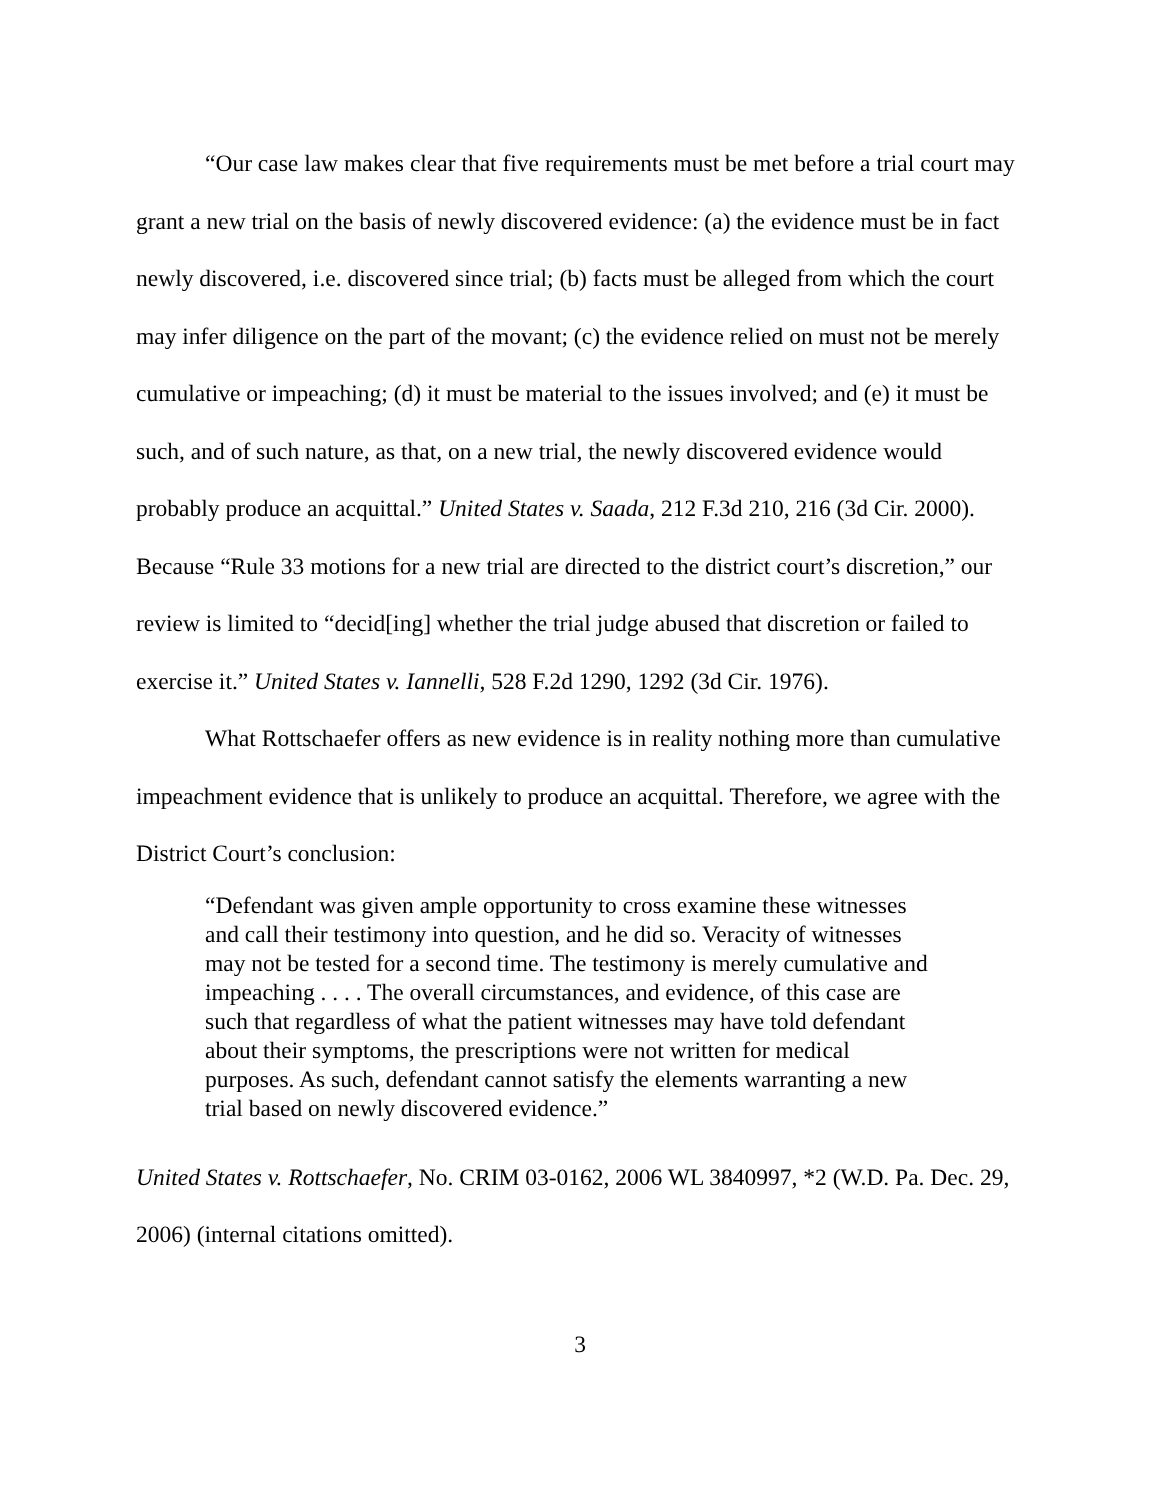“Our case law makes clear that five requirements must be met before a trial court may grant a new trial on the basis of newly discovered evidence: (a) the evidence must be in fact newly discovered, i.e. discovered since trial; (b) facts must be alleged from which the court may infer diligence on the part of the movant; (c) the evidence relied on must not be merely cumulative or impeaching; (d) it must be material to the issues involved; and (e) it must be such, and of such nature, as that, on a new trial, the newly discovered evidence would probably produce an acquittal.” United States v. Saada, 212 F.3d 210, 216 (3d Cir. 2000). Because “Rule 33 motions for a new trial are directed to the district court’s discretion,” our review is limited to “decid[ing] whether the trial judge abused that discretion or failed to exercise it.” United States v. Iannelli, 528 F.2d 1290, 1292 (3d Cir. 1976).
What Rottschaefer offers as new evidence is in reality nothing more than cumulative impeachment evidence that is unlikely to produce an acquittal. Therefore, we agree with the District Court’s conclusion:
“Defendant was given ample opportunity to cross examine these witnesses and call their testimony into question, and he did so. Veracity of witnesses may not be tested for a second time. The testimony is merely cumulative and impeaching . . . . The overall circumstances, and evidence, of this case are such that regardless of what the patient witnesses may have told defendant about their symptoms, the prescriptions were not written for medical purposes. As such, defendant cannot satisfy the elements warranting a new trial based on newly discovered evidence.”
United States v. Rottschaefer, No. CRIM 03-0162, 2006 WL 3840997, *2 (W.D. Pa. Dec. 29, 2006) (internal citations omitted).
3